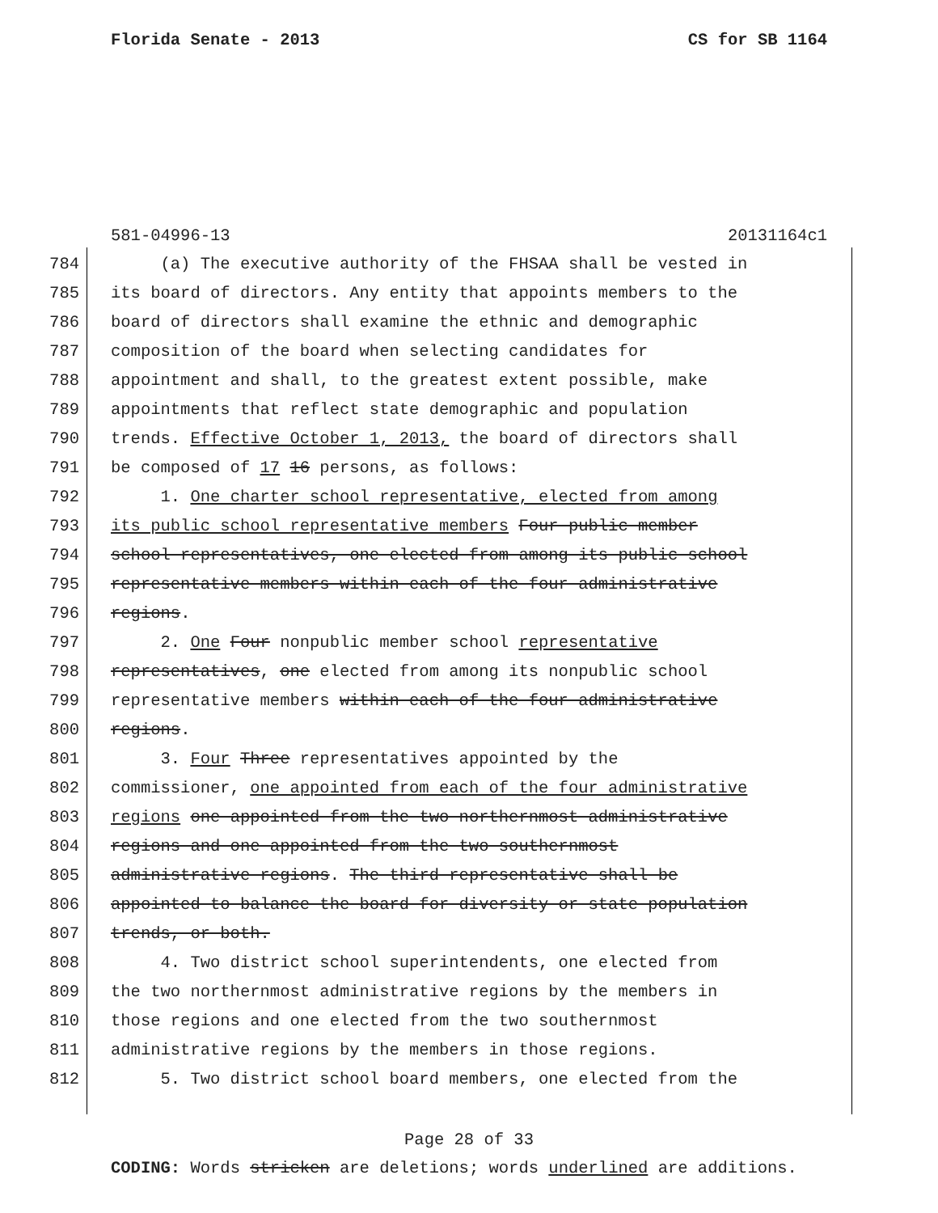Florida Senate - 2013 CS for SB 1164
581-04996-13 20131164c1
784 (a) The executive authority of the FHSAA shall be vested in
785 its board of directors. Any entity that appoints members to the
786 board of directors shall examine the ethnic and demographic
787 composition of the board when selecting candidates for
788 appointment and shall, to the greatest extent possible, make
789 appointments that reflect state demographic and population
790 trends. Effective October 1, 2013, the board of directors shall
791 be composed of 17 16 persons, as follows:
792 1. One charter school representative, elected from among
793 its public school representative members Four public member
794 school representatives, one elected from among its public school
795 representative members within each of the four administrative
796 regions.
797 2. One Four nonpublic member school representative
798 representatives, one elected from among its nonpublic school
799 representative members within each of the four administrative
800 regions.
801 3. Four Three representatives appointed by the
802 commissioner, one appointed from each of the four administrative
803 regions one appointed from the two northernmost administrative
804 regions and one appointed from the two southernmost
805 administrative regions. The third representative shall be
806 appointed to balance the board for diversity or state population
807 trends, or both.
808 4. Two district school superintendents, one elected from
809 the two northernmost administrative regions by the members in
810 those regions and one elected from the two southernmost
811 administrative regions by the members in those regions.
812 5. Two district school board members, one elected from the
Page 28 of 33
CODING: Words stricken are deletions; words underlined are additions.